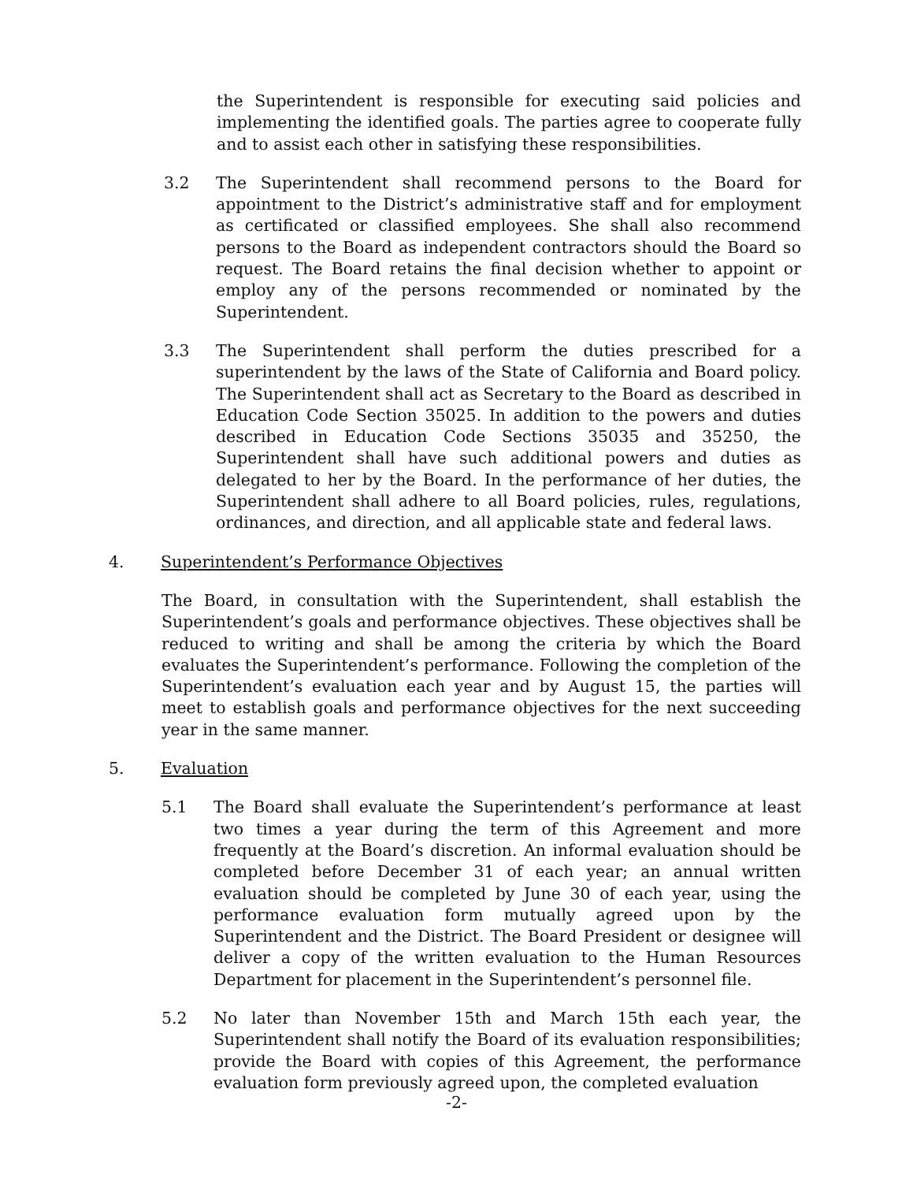the Superintendent is responsible for executing said policies and implementing the identified goals. The parties agree to cooperate fully and to assist each other in satisfying these responsibilities.
3.2 The Superintendent shall recommend persons to the Board for appointment to the District’s administrative staff and for employment as certificated or classified employees. She shall also recommend persons to the Board as independent contractors should the Board so request. The Board retains the final decision whether to appoint or employ any of the persons recommended or nominated by the Superintendent.
3.3 The Superintendent shall perform the duties prescribed for a superintendent by the laws of the State of California and Board policy. The Superintendent shall act as Secretary to the Board as described in Education Code Section 35025. In addition to the powers and duties described in Education Code Sections 35035 and 35250, the Superintendent shall have such additional powers and duties as delegated to her by the Board. In the performance of her duties, the Superintendent shall adhere to all Board policies, rules, regulations, ordinances, and direction, and all applicable state and federal laws.
4. Superintendent’s Performance Objectives
The Board, in consultation with the Superintendent, shall establish the Superintendent’s goals and performance objectives. These objectives shall be reduced to writing and shall be among the criteria by which the Board evaluates the Superintendent’s performance. Following the completion of the Superintendent’s evaluation each year and by August 15, the parties will meet to establish goals and performance objectives for the next succeeding year in the same manner.
5. Evaluation
5.1 The Board shall evaluate the Superintendent’s performance at least two times a year during the term of this Agreement and more frequently at the Board’s discretion. An informal evaluation should be completed before December 31 of each year; an annual written evaluation should be completed by June 30 of each year, using the performance evaluation form mutually agreed upon by the Superintendent and the District. The Board President or designee will deliver a copy of the written evaluation to the Human Resources Department for placement in the Superintendent’s personnel file.
5.2 No later than November 15th and March 15th each year, the Superintendent shall notify the Board of its evaluation responsibilities; provide the Board with copies of this Agreement, the performance evaluation form previously agreed upon, the completed evaluation
-2-